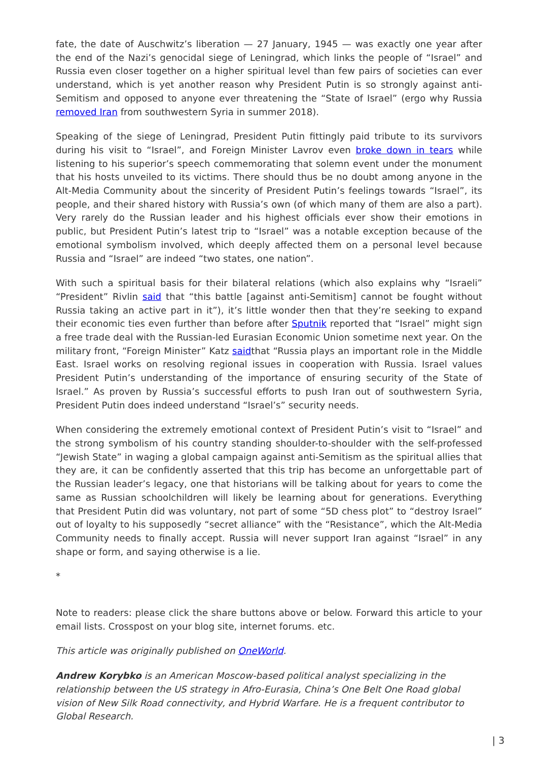fate, the date of Auschwitz’s liberation — 27 January, 1945 — was exactly one year after the end of the Nazi’s genocidal siege of Leningrad, which links the people of “Israel” and Russia even closer together on a higher spiritual level than few pairs of societies can ever understand, which is yet another reason why President Putin is so strongly against anti-Semitism and opposed to anyone ever threatening the “State of Israel” (ergo why Russia removed Iran from southwestern Syria in summer 2018).
Speaking of the siege of Leningrad, President Putin fittingly paid tribute to its survivors during his visit to “Israel”, and Foreign Minister Lavrov even broke down in tears while listening to his superior’s speech commemorating that solemn event under the monument that his hosts unveiled to its victims. There should thus be no doubt among anyone in the Alt-Media Community about the sincerity of President Putin’s feelings towards “Israel”, its people, and their shared history with Russia’s own (of which many of them are also a part). Very rarely do the Russian leader and his highest officials ever show their emotions in public, but President Putin’s latest trip to “Israel” was a notable exception because of the emotional symbolism involved, which deeply affected them on a personal level because Russia and “Israel” are indeed “two states, one nation”.
With such a spiritual basis for their bilateral relations (which also explains why “Israeli” “President” Rivlin said that “this battle [against anti-Semitism] cannot be fought without Russia taking an active part in it”), it’s little wonder then that they’re seeking to expand their economic ties even further than before after Sputnik reported that “Israel” might sign a free trade deal with the Russian-led Eurasian Economic Union sometime next year. On the military front, “Foreign Minister” Katz saidthat “Russia plays an important role in the Middle East. Israel works on resolving regional issues in cooperation with Russia. Israel values President Putin’s understanding of the importance of ensuring security of the State of Israel.” As proven by Russia’s successful efforts to push Iran out of southwestern Syria, President Putin does indeed understand “Israel’s” security needs.
When considering the extremely emotional context of President Putin’s visit to “Israel” and the strong symbolism of his country standing shoulder-to-shoulder with the self-professed “Jewish State” in waging a global campaign against anti-Semitism as the spiritual allies that they are, it can be confidently asserted that this trip has become an unforgettable part of the Russian leader’s legacy, one that historians will be talking about for years to come the same as Russian schoolchildren will likely be learning about for generations. Everything that President Putin did was voluntary, not part of some “5D chess plot” to “destroy Israel” out of loyalty to his supposedly “secret alliance” with the “Resistance”, which the Alt-Media Community needs to finally accept. Russia will never support Iran against “Israel” in any shape or form, and saying otherwise is a lie.
*
Note to readers: please click the share buttons above or below. Forward this article to your email lists. Crosspost on your blog site, internet forums. etc.
This article was originally published on OneWorld.
Andrew Korybko is an American Moscow-based political analyst specializing in the relationship between the US strategy in Afro-Eurasia, China’s One Belt One Road global vision of New Silk Road connectivity, and Hybrid Warfare. He is a frequent contributor to Global Research.
| 3